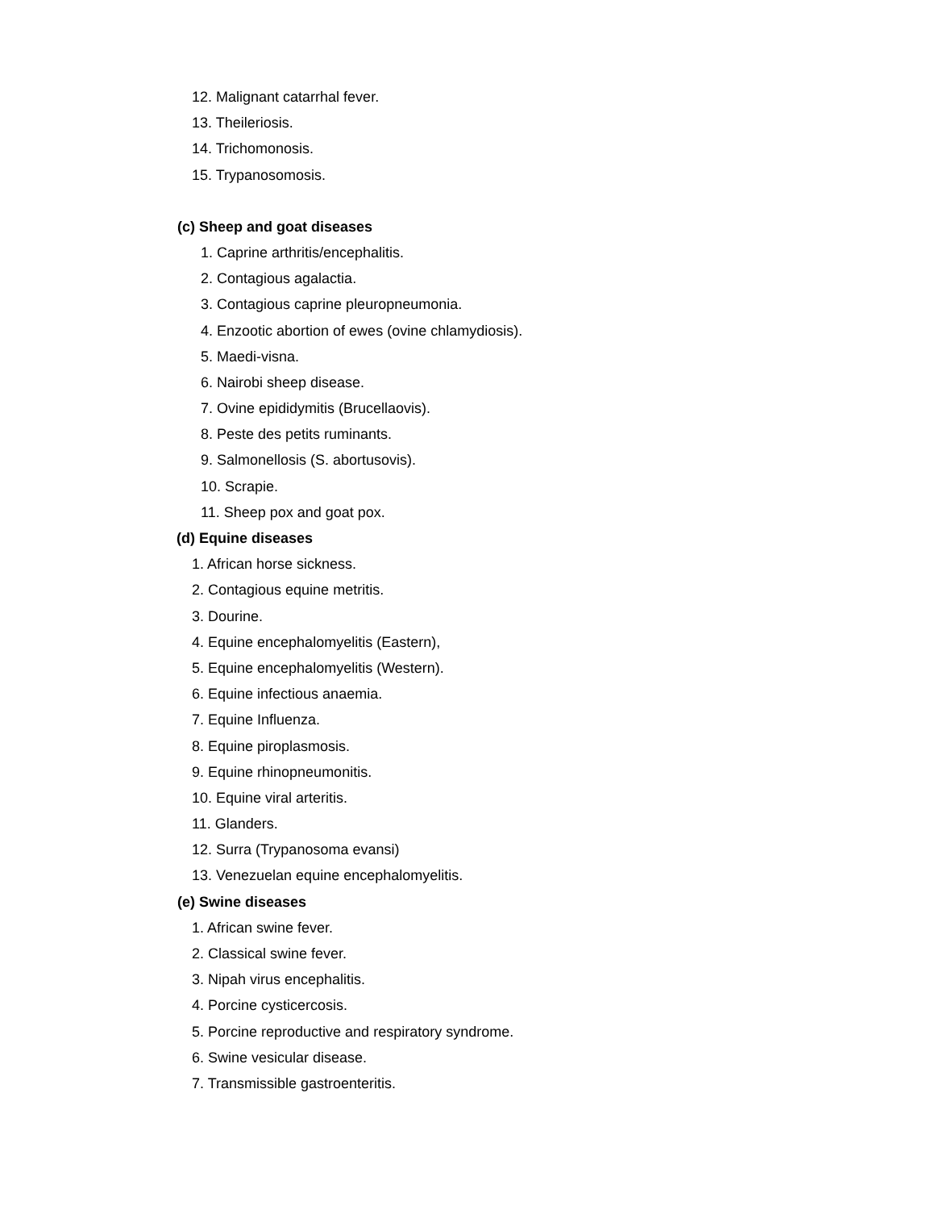12. Malignant catarrhal fever.
13. Theileriosis.
14. Trichomonosis.
15. Trypanosomosis.
(c) Sheep and goat diseases
1. Caprine arthritis/encephalitis.
2. Contagious agalactia.
3. Contagious caprine pleuropneumonia.
4. Enzootic abortion of ewes (ovine chlamydiosis).
5. Maedi-visna.
6. Nairobi sheep disease.
7. Ovine epididymitis (Brucellaovis).
8. Peste des petits ruminants.
9. Salmonellosis (S. abortusovis).
10. Scrapie.
11. Sheep pox and goat pox.
(d) Equine diseases
1. African horse sickness.
2. Contagious equine metritis.
3. Dourine.
4. Equine encephalomyelitis (Eastern),
5. Equine encephalomyelitis (Western).
6. Equine infectious anaemia.
7. Equine Influenza.
8. Equine piroplasmosis.
9. Equine rhinopneumonitis.
10. Equine viral arteritis.
11. Glanders.
12. Surra (Trypanosoma evansi)
13. Venezuelan equine encephalomyelitis.
(e) Swine diseases
1. African swine fever.
2. Classical swine fever.
3. Nipah virus encephalitis.
4. Porcine cysticercosis.
5. Porcine reproductive and respiratory syndrome.
6. Swine vesicular disease.
7. Transmissible gastroenteritis.